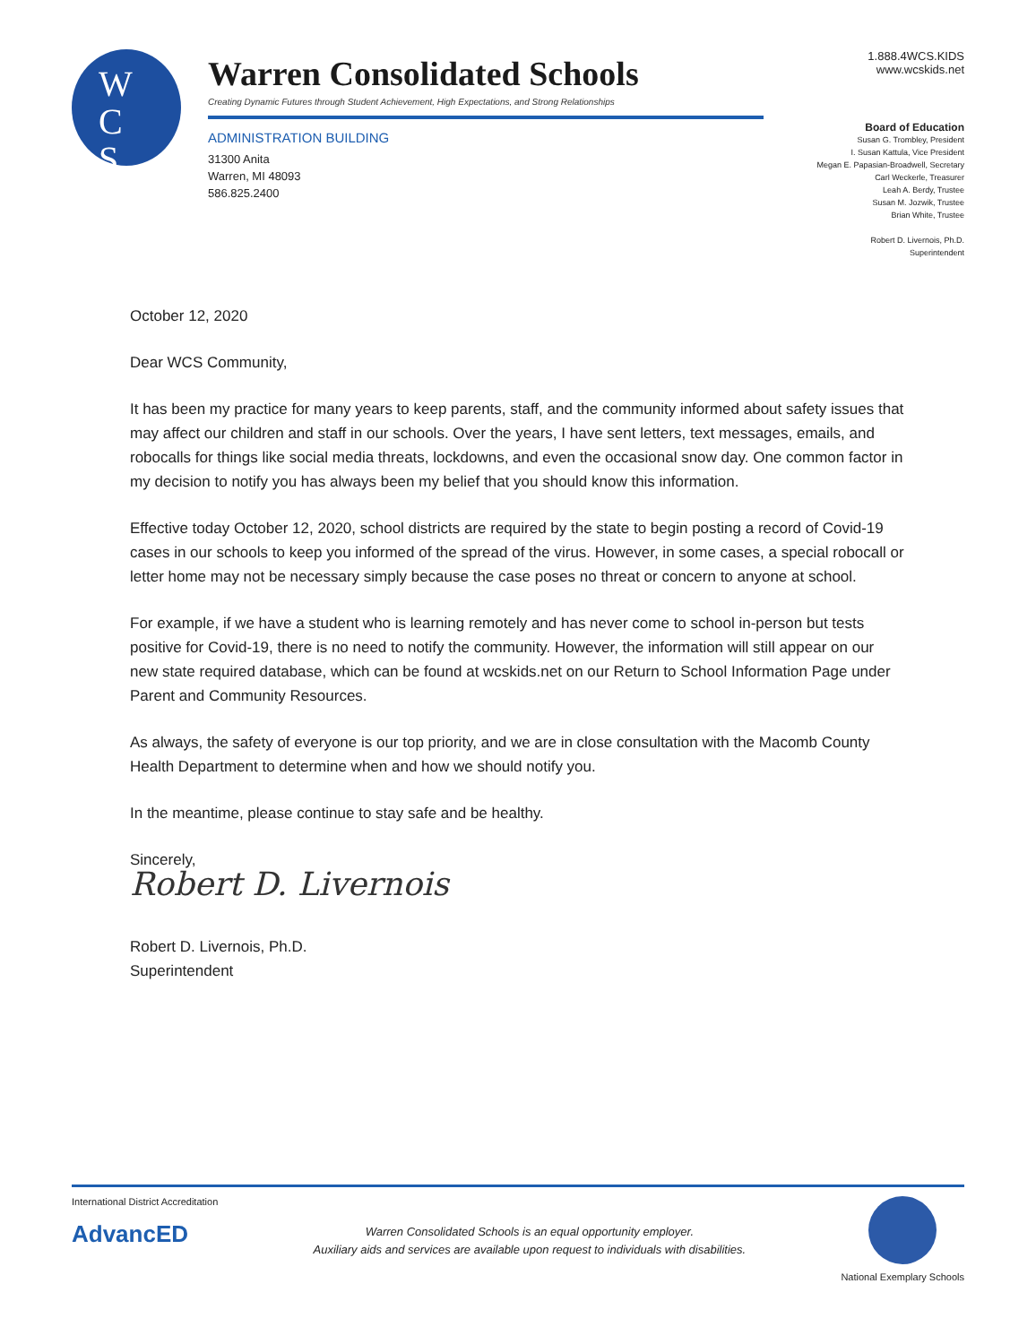W
C
S
Warren Consolidated Schools
Creating Dynamic Futures through Student Achievement, High Expectations, and Strong Relationships
ADMINISTRATION BUILDING
31300 Anita
Warren, MI 48093
586.825.2400
1.888.4WCS.KIDS
www.wcskids.net
Board of Education
Susan G. Trombley, President
I. Susan Kattula, Vice President
Megan E. Papasian-Broadwell, Secretary
Carl Weckerle, Treasurer
Leah A. Berdy, Trustee
Susan M. Jozwik, Trustee
Brian White, Trustee
Robert D. Livernois, Ph.D.
Superintendent
October 12, 2020
Dear WCS Community,
It has been my practice for many years to keep parents, staff, and the community informed about safety issues that may affect our children and staff in our schools. Over the years, I have sent letters, text messages, emails, and robocalls for things like social media threats, lockdowns, and even the occasional snow day. One common factor in my decision to notify you has always been my belief that you should know this information.
Effective today October 12, 2020, school districts are required by the state to begin posting a record of Covid-19 cases in our schools to keep you informed of the spread of the virus. However, in some cases, a special robocall or letter home may not be necessary simply because the case poses no threat or concern to anyone at school.
For example, if we have a student who is learning remotely and has never come to school in-person but tests positive for Covid-19, there is no need to notify the community. However, the information will still appear on our new state required database, which can be found at wcskids.net on our Return to School Information Page under Parent and Community Resources.
As always, the safety of everyone is our top priority, and we are in close consultation with the Macomb County Health Department to determine when and how we should notify you.
In the meantime, please continue to stay safe and be healthy.
Sincerely,
Robert D. Livernois
Robert D. Livernois, Ph.D.
Superintendent
International District Accreditation
AdvancED
Warren Consolidated Schools is an equal opportunity employer.
Auxiliary aids and services are available upon request to individuals with disabilities.
National Exemplary Schools